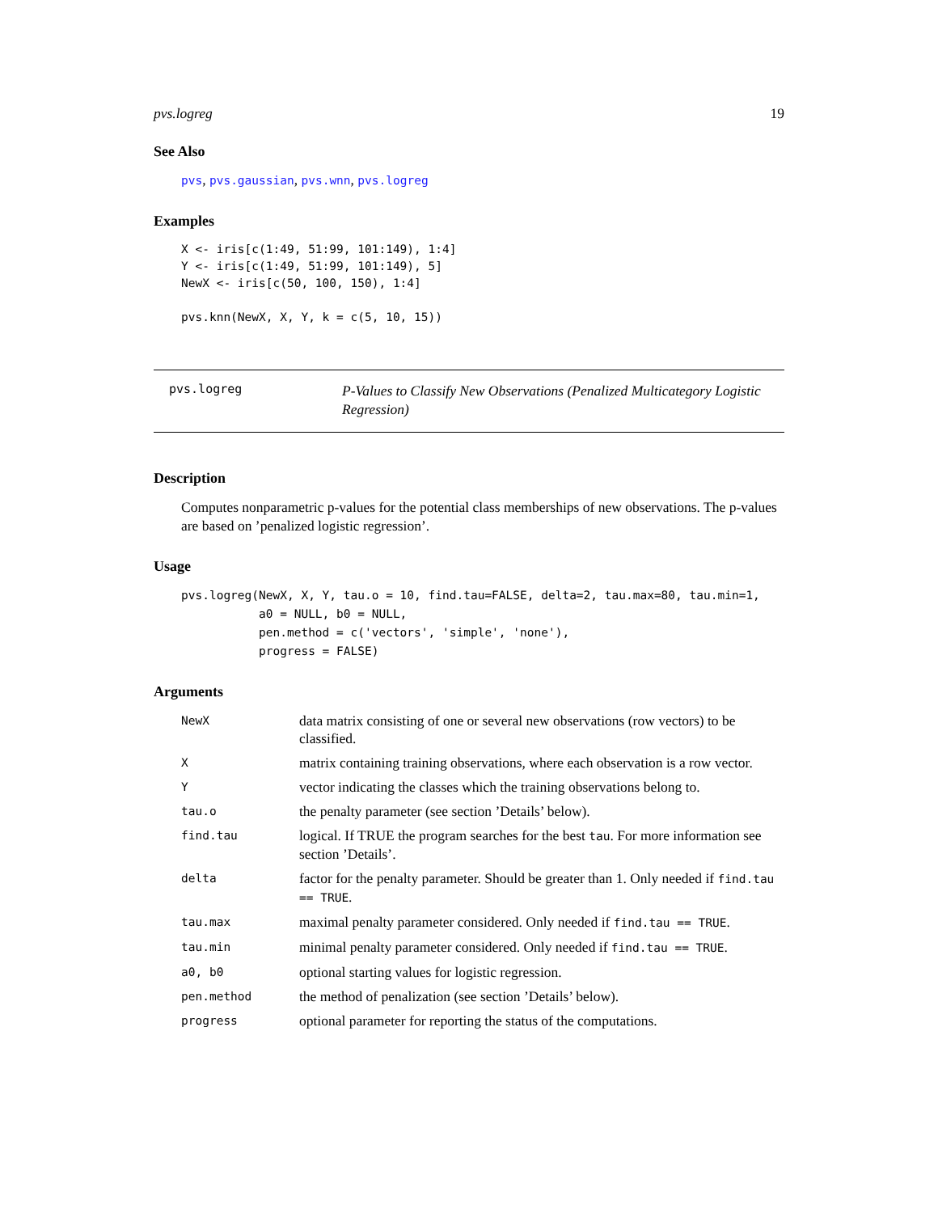pvs.logreg 19
See Also
pvs, pvs.gaussian, pvs.wnn, pvs.logreg
Examples
X <- iris[c(1:49, 51:99, 101:149), 1:4]
Y <- iris[c(1:49, 51:99, 101:149), 5]
NewX <- iris[c(50, 100, 150), 1:4]

pvs.knn(NewX, X, Y, k = c(5, 10, 15))
pvs.logreg
P-Values to Classify New Observations (Penalized Multicategory Logistic Regression)
Description
Computes nonparametric p-values for the potential class memberships of new observations. The p-values are based on ’penalized logistic regression’.
Usage
pvs.logreg(NewX, X, Y, tau.o = 10, find.tau=FALSE, delta=2, tau.max=80, tau.min=1,
           a0 = NULL, b0 = NULL,
           pen.method = c('vectors', 'simple', 'none'),
           progress = FALSE)
Arguments
| NewX | data matrix consisting of one or several new observations (row vectors) to be classified. |
| X | matrix containing training observations, where each observation is a row vector. |
| Y | vector indicating the classes which the training observations belong to. |
| tau.o | the penalty parameter (see section ’Details’ below). |
| find.tau | logical. If TRUE the program searches for the best tau . For more information see section ’Details’. |
| delta | factor for the penalty parameter. Should be greater than 1. Only needed if find.tau == TRUE . |
| tau.max | maximal penalty parameter considered. Only needed if find.tau == TRUE . |
| tau.min | minimal penalty parameter considered. Only needed if find.tau == TRUE . |
| a0, b0 | optional starting values for logistic regression. |
| pen.method | the method of penalization (see section ’Details’ below). |
| progress | optional parameter for reporting the status of the computations. |